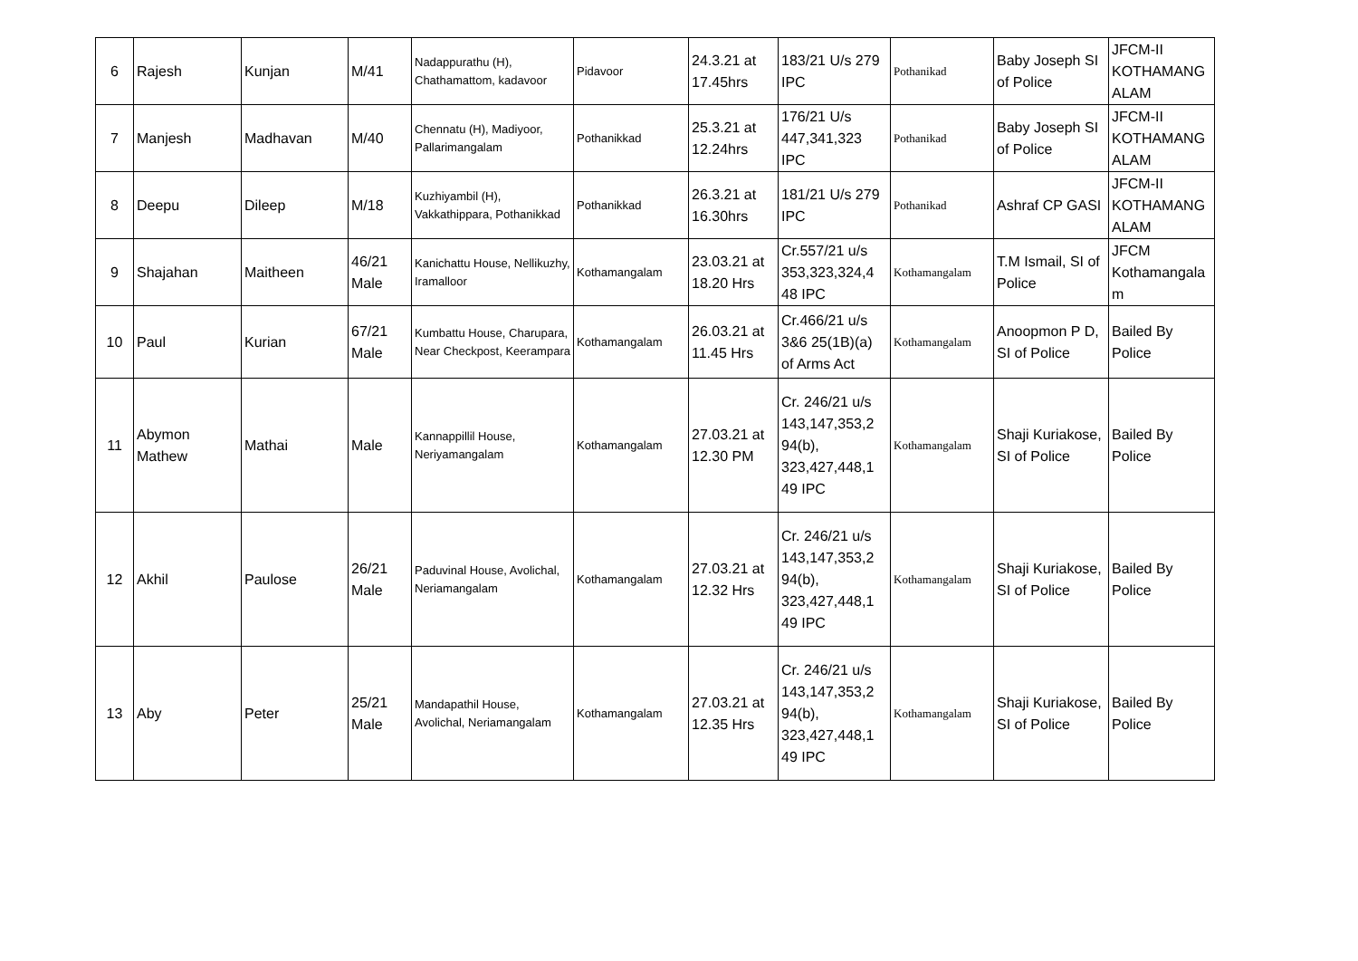| 6 | Rajesh | Kunjan | M/41 | Nadappurathu (H), Chathamattom, kadavoor | Pidavoor | 24.3.21 at 17.45hrs | 183/21 U/s 279 IPC | Pothanikad | Baby Joseph SI of Police | JFCM-II KOTHAMANG ALAM |
| 7 | Manjesh | Madhavan | M/40 | Chennatu (H), Madiyoor, Pallarimangalam | Pothanikkad | 25.3.21 at 12.24hrs | 176/21 U/s 447,341,323 IPC | Pothanikad | Baby Joseph SI of Police | JFCM-II KOTHAMANG ALAM |
| 8 | Deepu | Dileep | M/18 | Kuzhiyambil (H), Vakkathippara, Pothanikkad | Pothanikkad | 26.3.21 at 16.30hrs | 181/21 U/s 279 IPC | Pothanikad | Ashraf CP GASI | JFCM-II KOTHAMANG ALAM |
| 9 | Shajahan | Maitheen | 46/21 Male | Kanichattu House, Nellikuzhy, Iramalloor | Kothamangalam | 23.03.21 at 18.20 Hrs | Cr.557/21 u/s 353,323,324,4 48 IPC | Kothamangalam | T.M Ismail, SI of Police | JFCM Kothamangala m |
| 10 | Paul | Kurian | 67/21 Male | Kumbattu House, Charupara, Near Checkpost, Keerampara | Kothamangalam | 26.03.21 at 11.45 Hrs | Cr.466/21 u/s 3&6 25(1B)(a) of Arms Act | Kothamangalam | Anoopmon P D, SI of Police | Bailed By Police |
| 11 | Abymon Mathew | Mathai | Male | Kannappillil House, Neriyamangalam | Kothamangalam | 27.03.21 at 12.30 PM | Cr. 246/21 u/s 143,147,353,2 94(b), 323,427,448,1 49 IPC | Kothamangalam | Shaji Kuriakose, SI of Police | Bailed By Police |
| 12 | Akhil | Paulose | 26/21 Male | Paduvinal House, Avolichal, Neriamangalam | Kothamangalam | 27.03.21 at 12.32 Hrs | Cr. 246/21 u/s 143,147,353,2 94(b), 323,427,448,1 49 IPC | Kothamangalam | Shaji Kuriakose, SI of Police | Bailed By Police |
| 13 | Aby | Peter | 25/21 Male | Mandapathil House, Avolichal, Neriamangalam | Kothamangalam | 27.03.21 at 12.35 Hrs | Cr. 246/21 u/s 143,147,353,2 94(b), 323,427,448,1 49 IPC | Kothamangalam | Shaji Kuriakose, SI of Police | Bailed By Police |